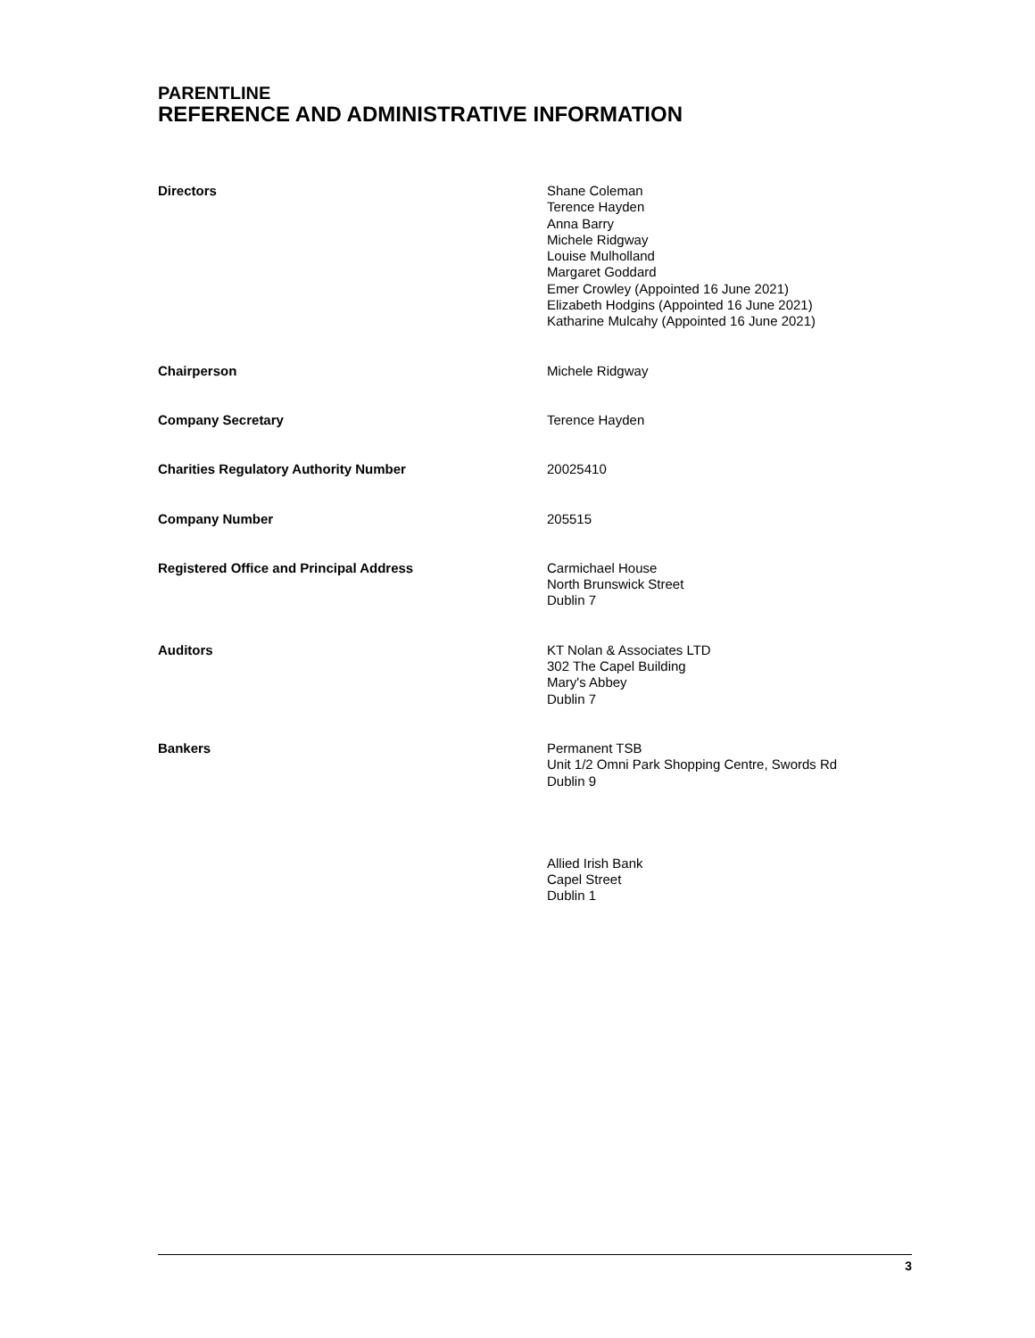PARENTLINE
REFERENCE AND ADMINISTRATIVE INFORMATION
Directors Shane Coleman
Terence Hayden
Anna Barry
Michele Ridgway
Louise Mulholland
Margaret Goddard
Emer Crowley (Appointed 16 June 2021)
Elizabeth Hodgins (Appointed 16 June 2021)
Katharine Mulcahy (Appointed 16 June 2021)
Chairperson Michele Ridgway
Company Secretary Terence Hayden
Charities Regulatory Authority Number 20025410
Company Number 205515
Registered Office and Principal Address Carmichael House
North Brunswick Street
Dublin 7
Auditors KT Nolan & Associates LTD
302 The Capel Building
Mary's Abbey
Dublin 7
Bankers Permanent TSB
Unit 1/2 Omni Park Shopping Centre, Swords Rd
Dublin 9
Allied Irish Bank
Capel Street
Dublin 1
3